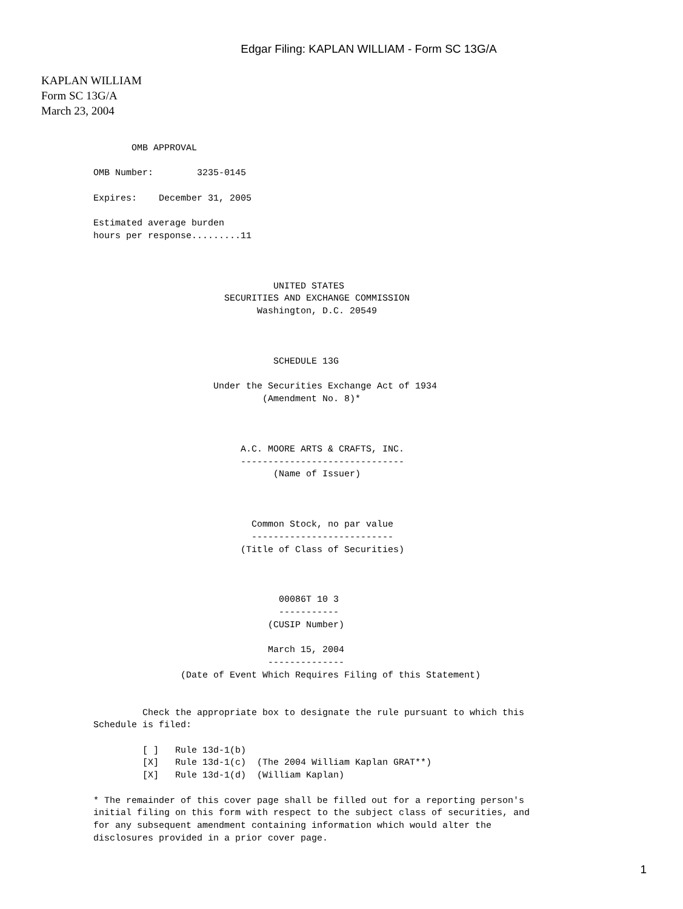Edgar Filing: KAPLAN WILLIAM - Form SC 13G/A
KAPLAN WILLIAM
Form SC 13G/A
March 23, 2004
             OMB APPROVAL

      OMB Number:        3235-0145

      Expires:    December 31, 2005

      Estimated average burden
      hours per response.........11



                                       UNITED STATES
                              SECURITIES AND EXCHANGE COMMISSION
                                    Washington, D.C. 20549



                                       SCHEDULE 13G

                            Under the Securities Exchange Act of 1934
                                     (Amendment No. 8)*



                                 A.C. MOORE ARTS & CRAFTS, INC.
                                 ------------------------------
                                       (Name of Issuer)



                                   Common Stock, no par value
                                   --------------------------
                                 (Title of Class of Securities)



                                        00086T 10 3
                                        -----------
                                      (CUSIP Number)

                                      March 15, 2004
                                      --------------
                      (Date of Event Which Requires Filing of this Statement)


               Check the appropriate box to designate the rule pursuant to which this
      Schedule is filed:

               [ ]   Rule 13d-1(b)
               [X]   Rule 13d-1(c)  (The 2004 William Kaplan GRAT**)
               [X]   Rule 13d-1(d)  (William Kaplan)

      * The remainder of this cover page shall be filled out for a reporting person's
      initial filing on this form with respect to the subject class of securities, and
      for any subsequent amendment containing information which would alter the
      disclosures provided in a prior cover page.
1